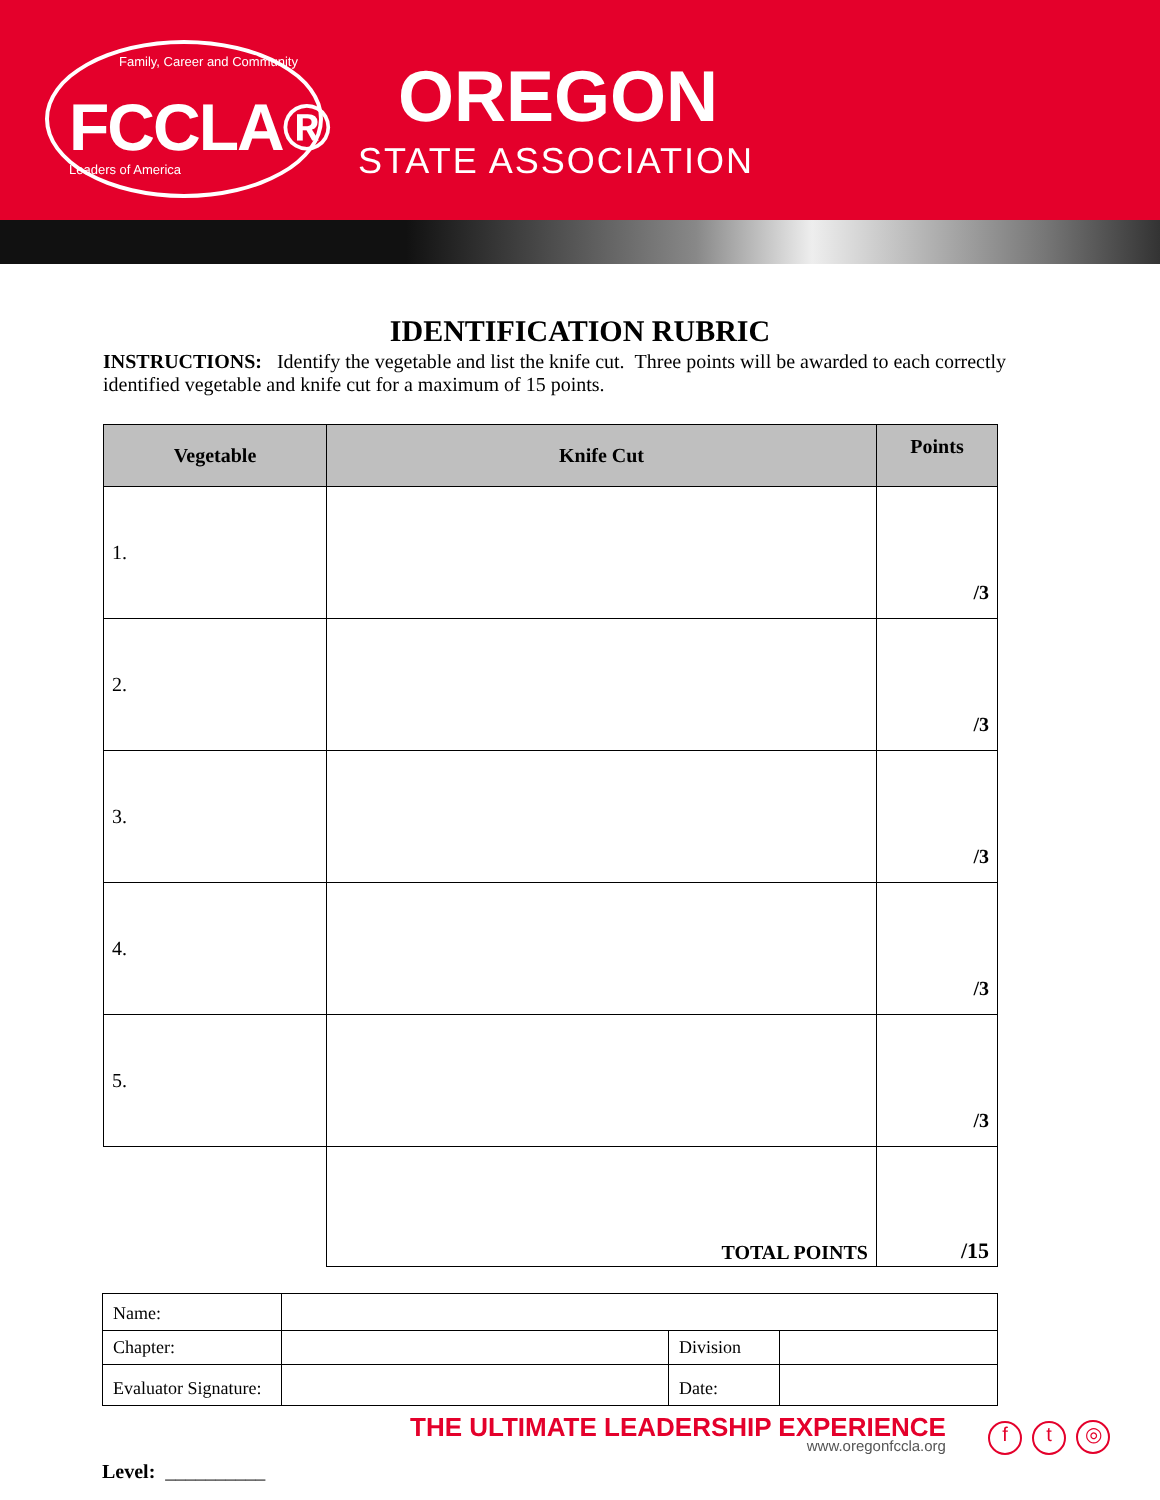Family, Career and Community
FCCLA®
Leaders of America
OREGON
STATE ASSOCIATION
IDENTIFICATION RUBRIC
INSTRUCTIONS: Identify the vegetable and list the knife cut. Three points will be awarded to each correctly identified vegetable and knife cut for a maximum of 15 points.
| Vegetable | Knife Cut | Points |
| --- | --- | --- |
| 1. | | /3 |
| 2. | | /3 |
| 3. | | /3 |
| 4. | | /3 |
| 5. | | /3 |
| | TOTAL POINTS | /15 |
| Name: | | | |
| Chapter: | | Division | |
| Evaluator Signature: | | Date: | |
Level: __________
THE ULTIMATE LEADERSHIP EXPERIENCE
www.oregonfccla.org
f t ◎